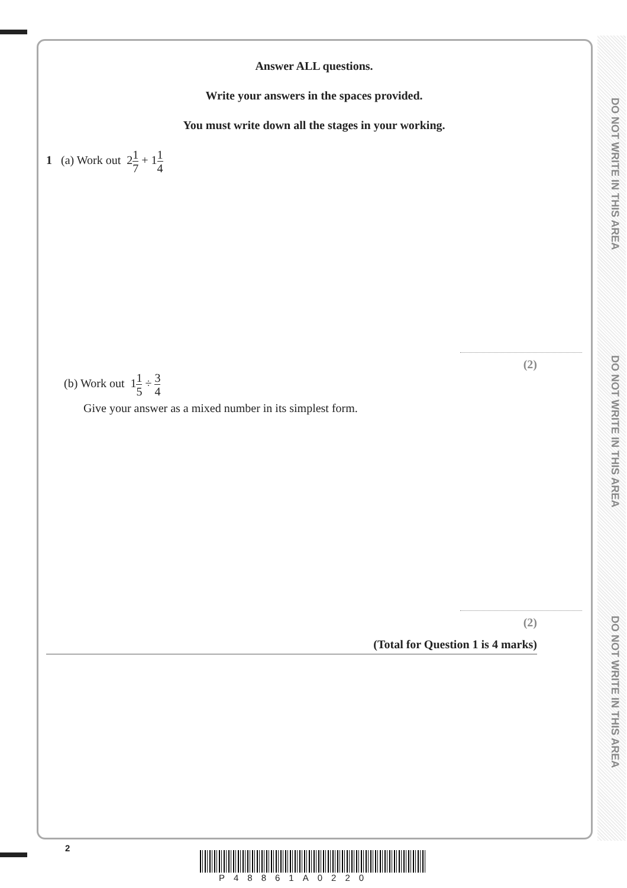DO NOT WRITE IN THIS AREA
DO NOT WRITE IN THIS AREA
DO NOT WRITE IN THIS AREA
Answer ALL questions.
Write your answers in the spaces provided.
You must write down all the stages in your working.
1 (a) Work out 21 7 + 11 4
(2)
(b) Work out 11 5 ÷ 3 4
Give your answer as a mixed number in its simplest form.
(2)
(Total for Question 1 is 4 marks)
2
P48861A0220